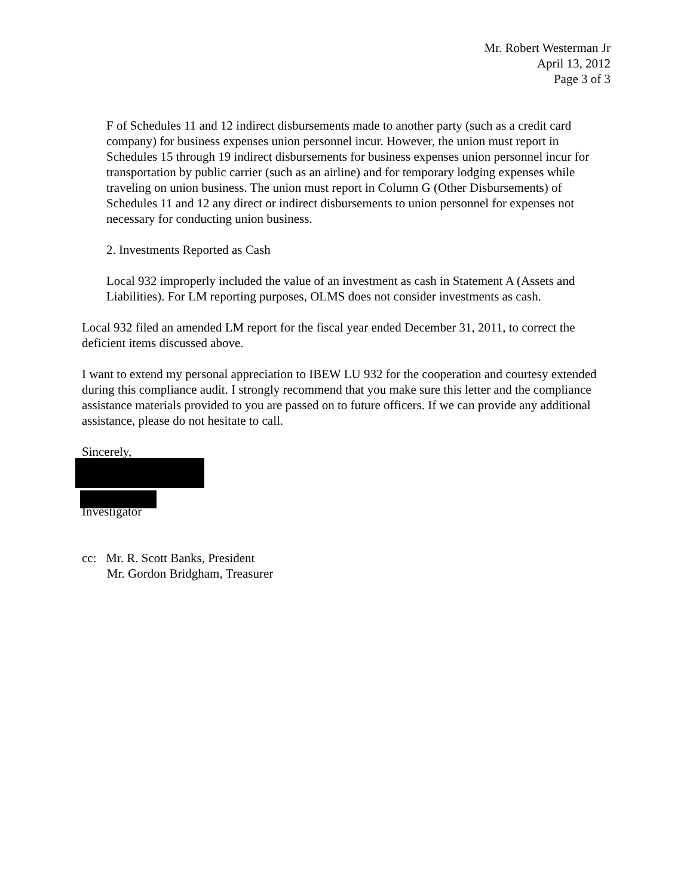Mr. Robert Westerman Jr
April 13, 2012
Page 3 of 3
F of Schedules 11 and 12 indirect disbursements made to another party (such as a credit card company) for business expenses union personnel incur. However, the union must report in Schedules 15 through 19 indirect disbursements for business expenses union personnel incur for transportation by public carrier (such as an airline) and for temporary lodging expenses while traveling on union business. The union must report in Column G (Other Disbursements) of Schedules 11 and 12 any direct or indirect disbursements to union personnel for expenses not necessary for conducting union business.
2. Investments Reported as Cash
Local 932 improperly included the value of an investment as cash in Statement A (Assets and Liabilities). For LM reporting purposes, OLMS does not consider investments as cash.
Local 932 filed an amended LM report for the fiscal year ended December 31, 2011, to correct the deficient items discussed above.
I want to extend my personal appreciation to IBEW LU 932 for the cooperation and courtesy extended during this compliance audit. I strongly recommend that you make sure this letter and the compliance assistance materials provided to you are passed on to future officers. If we can provide any additional assistance, please do not hesitate to call.
Sincerely,
Investigator
cc: Mr. R. Scott Banks, President
Mr. Gordon Bridgham, Treasurer